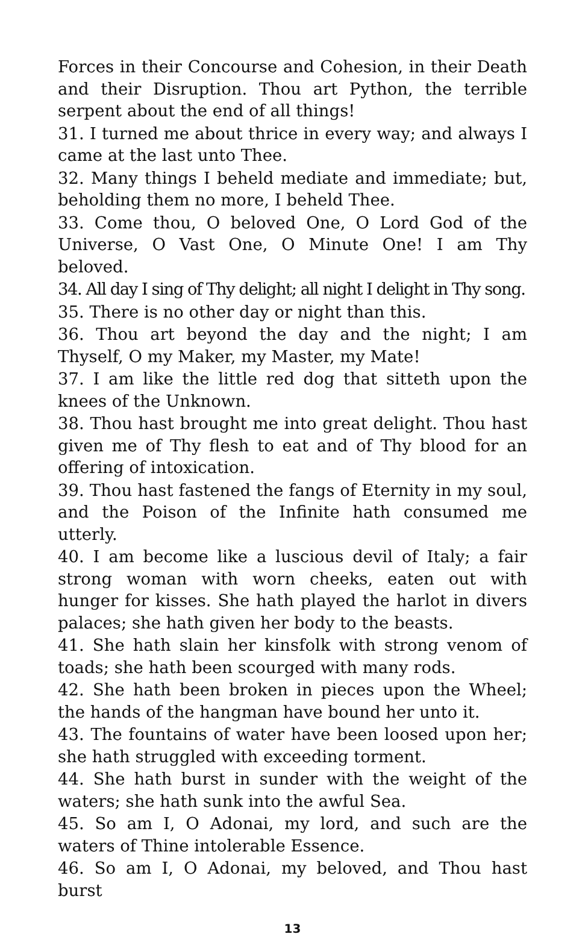Forces in their Concourse and Cohesion, in their Death and their Disruption. Thou art Python, the terrible serpent about the end of all things!
31. I turned me about thrice in every way; and always I came at the last unto Thee.
32. Many things I beheld mediate and immediate; but, beholding them no more, I beheld Thee.
33. Come thou, O beloved One, O Lord God of the Universe, O Vast One, O Minute One! I am Thy beloved.
34. All day I sing of Thy delight; all night I delight in Thy song.
35. There is no other day or night than this.
36. Thou art beyond the day and the night; I am Thyself, O my Maker, my Master, my Mate!
37. I am like the little red dog that sitteth upon the knees of the Unknown.
38. Thou hast brought me into great delight. Thou hast given me of Thy flesh to eat and of Thy blood for an offering of intoxication.
39. Thou hast fastened the fangs of Eternity in my soul, and the Poison of the Infinite hath consumed me utterly.
40. I am become like a luscious devil of Italy; a fair strong woman with worn cheeks, eaten out with hunger for kisses. She hath played the harlot in divers palaces; she hath given her body to the beasts.
41. She hath slain her kinsfolk with strong venom of toads; she hath been scourged with many rods.
42. She hath been broken in pieces upon the Wheel; the hands of the hangman have bound her unto it.
43. The fountains of water have been loosed upon her; she hath struggled with exceeding torment.
44. She hath burst in sunder with the weight of the waters; she hath sunk into the awful Sea.
45. So am I, O Adonai, my lord, and such are the waters of Thine intolerable Essence.
46. So am I, O Adonai, my beloved, and Thou hast burst
13